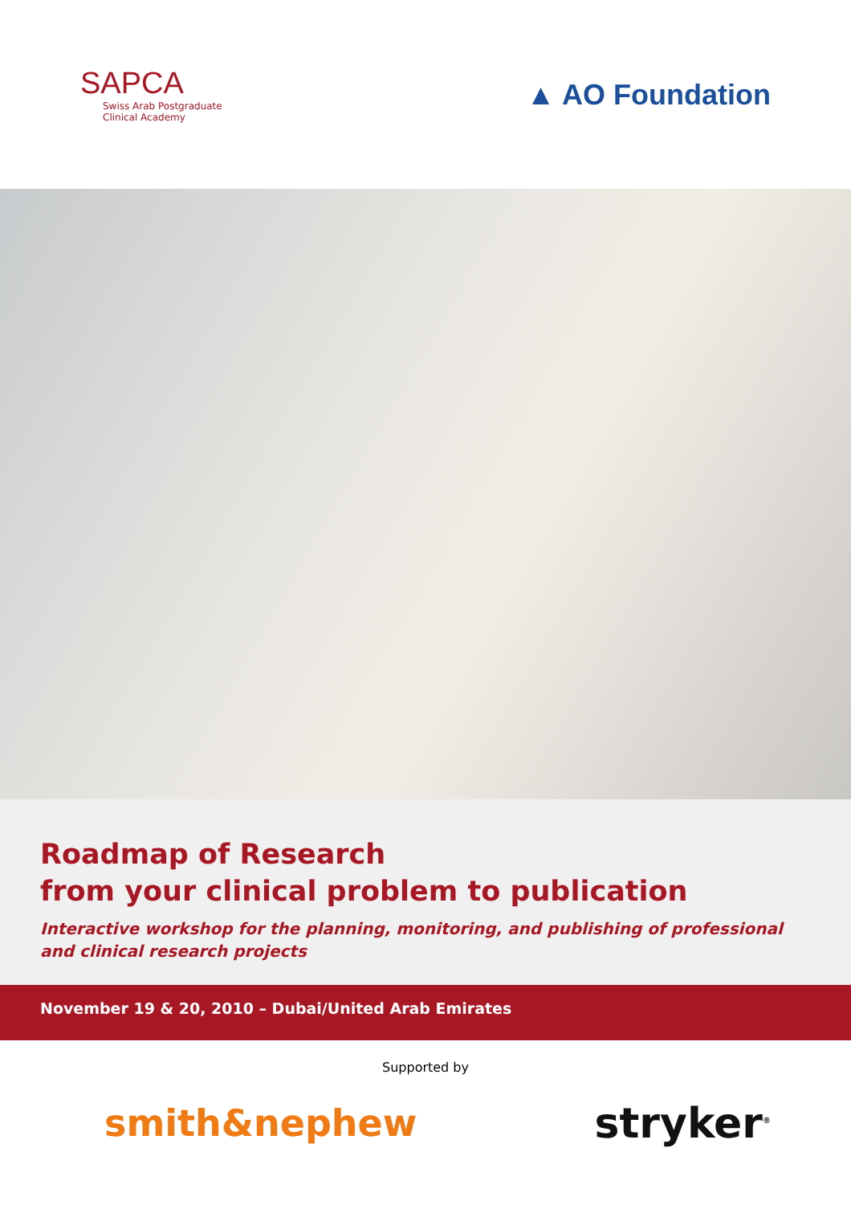SAPCA
Swiss Arab Postgraduate
Clinical Academy
▲ AO Foundation
Roadmap of Research
from your clinical problem to publication
Interactive workshop for the planning, monitoring, and publishing of professional and clinical research projects
November 19 & 20, 2010 – Dubai/United Arab Emirates
Supported by
smith&nephew stryker<sup>®</sup>